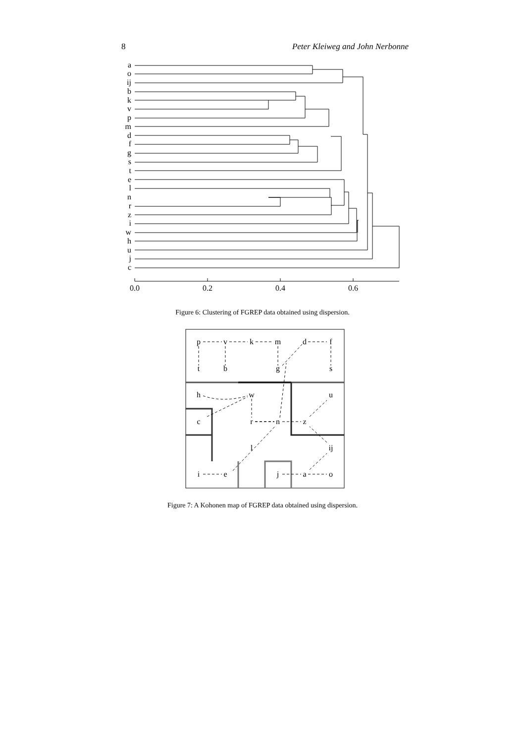8 Peter Kleiweg and John Nerbonne
a
o
ij
b
k
v
p
m
d
f
g
s
t
e
l
n
r
z
i
w
h
u
j
c
0.0
0.2
0.4
0.6
Figure 6: Clustering of FGREP data obtained using dispersion.
p
v
k
m
d
f
t
b
g
s
h
w
u
c
r
n
z
l
ij
i
e
j
a
o
Figure 7: A Kohonen map of FGREP data obtained using dispersion.